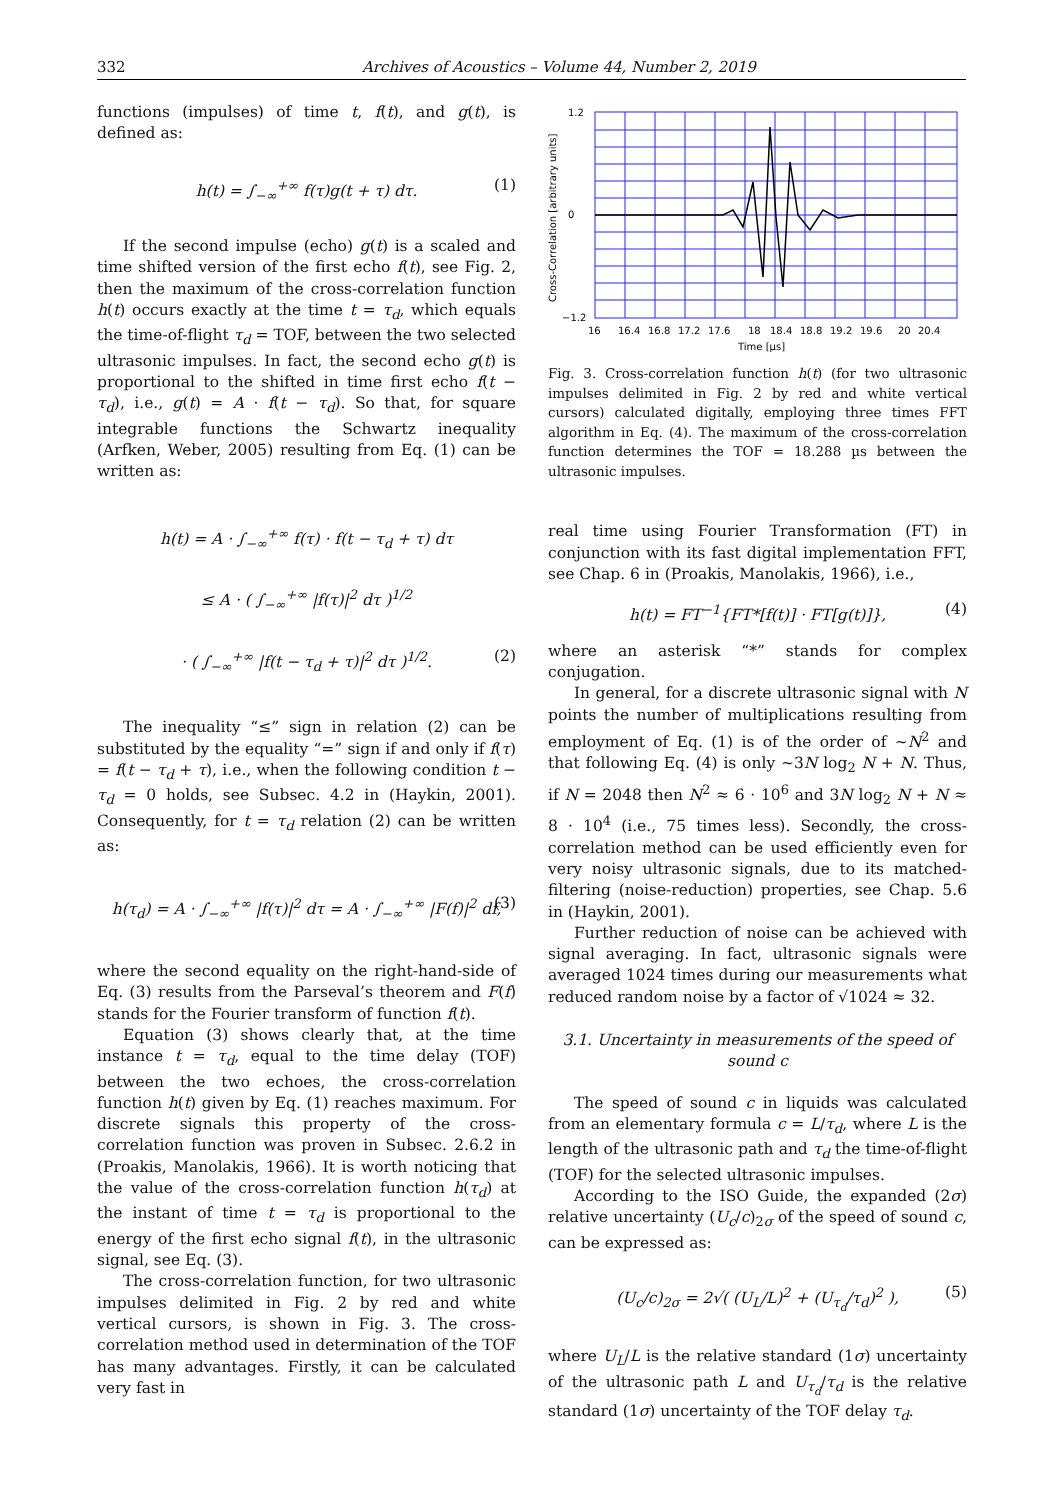332 Archives of Acoustics – Volume 44, Number 2, 2019
functions (impulses) of time t, f(t), and g(t), is defined as:
h(t) = ∫<sub>−∞</sub><sup>+∞</sup> f(τ)g(t + τ) dτ. (1)
If the second impulse (echo) g(t) is a scaled and time shifted version of the first echo f(t), see Fig. 2, then the maximum of the cross-correlation function h(t) occurs exactly at the time t = τ<sub>d</sub>, which equals the time-of-flight τ<sub>d</sub> = TOF, between the two selected ultrasonic impulses. In fact, the second echo g(t) is proportional to the shifted in time first echo f(t − τ<sub>d</sub>), i.e., g(t) = A · f(t − τ<sub>d</sub>). So that, for square integrable functions the Schwartz inequality (Arfken, Weber, 2005) resulting from Eq. (1) can be written as:
h(t) = A · ∫<sub>−∞</sub><sup>+∞</sup> f(τ) · f(t − τ<sub>d</sub> + τ) dτ
≤ A · ( ∫<sub>−∞</sub><sup>+∞</sup> |f(τ)|<sup>2</sup> dτ )<sup>1/2</sup>
· ( ∫<sub>−∞</sub><sup>+∞</sup> |f(t − τ<sub>d</sub> + τ)|<sup>2</sup> dτ )<sup>1/2</sup>. (2)
The inequality “≤” sign in relation (2) can be substituted by the equality “=” sign if and only if f(τ) = f(t − τ<sub>d</sub> + τ), i.e., when the following condition t − τ<sub>d</sub> = 0 holds, see Subsec. 4.2 in (Haykin, 2001). Consequently, for t = τ<sub>d</sub> relation (2) can be written as:
h(τ<sub>d</sub>) = A · ∫<sub>−∞</sub><sup>+∞</sup> |f(τ)|<sup>2</sup> dτ = A · ∫<sub>−∞</sub><sup>+∞</sup> |F(f)|<sup>2</sup> df, (3)
where the second equality on the right-hand-side of Eq. (3) results from the Parseval’s theorem and F(f) stands for the Fourier transform of function f(t).
Equation (3) shows clearly that, at the time instance t = τ<sub>d</sub>, equal to the time delay (TOF) between the two echoes, the cross-correlation function h(t) given by Eq. (1) reaches maximum. For discrete signals this property of the cross-correlation function was proven in Subsec. 2.6.2 in (Proakis, Manolakis, 1966). It is worth noticing that the value of the cross-correlation function h(τ<sub>d</sub>) at the instant of time t = τ<sub>d</sub> is proportional to the energy of the first echo signal f(t), in the ultrasonic signal, see Eq. (3).
The cross-correlation function, for two ultrasonic impulses delimited in Fig. 2 by red and white vertical cursors, is shown in Fig. 3. The cross-correlation method used in determination of the TOF has many advantages. Firstly, it can be calculated very fast in
1.2
0
−1.2
16
16.4
16.8
17.2
17.6
18
18.4
18.8
19.2
19.6
20
20.4
Time [µs]
Cross-Correlation [arbitrary units]
Fig. 3. Cross-correlation function h(t) (for two ultrasonic impulses delimited in Fig. 2 by red and white vertical cursors) calculated digitally, employing three times FFT algorithm in Eq. (4). The maximum of the cross-correlation function determines the TOF = 18.288 µs between the ultrasonic impulses.
real time using Fourier Transformation (FT) in conjunction with its fast digital implementation FFT, see Chap. 6 in (Proakis, Manolakis, 1966), i.e.,
h(t) = FT<sup>−1</sup>{FT*[f(t)] · FT[g(t)]}, (4)
where an asterisk “*” stands for complex conjugation.
In general, for a discrete ultrasonic signal with N points the number of multiplications resulting from employment of Eq. (1) is of the order of ~N<sup>2</sup> and that following Eq. (4) is only ~3N log<sub>2</sub> N + N. Thus, if N = 2048 then N<sup>2</sup> ≈ 6 · 10<sup>6</sup> and 3N log<sub>2</sub> N + N ≈ 8 · 10<sup>4</sup> (i.e., 75 times less). Secondly, the cross-correlation method can be used efficiently even for very noisy ultrasonic signals, due to its matched-filtering (noise-reduction) properties, see Chap. 5.6 in (Haykin, 2001).
Further reduction of noise can be achieved with signal averaging. In fact, ultrasonic signals were averaged 1024 times during our measurements what reduced random noise by a factor of √1024 ≈ 32.
3.1. Uncertainty in measurements of the speed of sound c
The speed of sound c in liquids was calculated from an elementary formula c = L/τ<sub>d</sub>, where L is the length of the ultrasonic path and τ<sub>d</sub> the time-of-flight (TOF) for the selected ultrasonic impulses.
According to the ISO Guide, the expanded (2σ) relative uncertainty (U<sub>c</sub>/c)<sub>2σ</sub> of the speed of sound c, can be expressed as:
(U<sub>c</sub>/c)<sub>2σ</sub> = 2√( (U<sub>L</sub>/L)<sup>2</sup> + (U<sub>τ<sub>d</sub></sub>/τ<sub>d</sub>)<sup>2</sup> ), (5)
where U<sub>L</sub>/L is the relative standard (1σ) uncertainty of the ultrasonic path L and U<sub>τ<sub>d</sub></sub>/τ<sub>d</sub> is the relative standard (1σ) uncertainty of the TOF delay τ<sub>d</sub>.